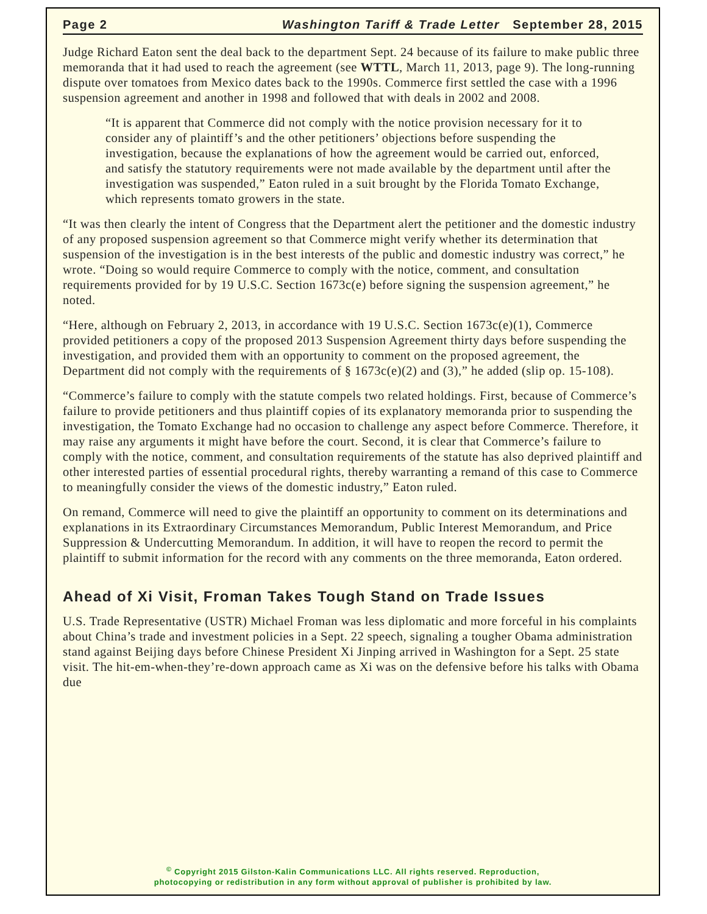Page 2 Washington Tariff & Trade Letter September 28, 2015
Judge Richard Eaton sent the deal back to the department Sept. 24 because of its failure to make public three memoranda that it had used to reach the agreement (see WTTL, March 11, 2013, page 9). The long-running dispute over tomatoes from Mexico dates back to the 1990s. Commerce first settled the case with a 1996 suspension agreement and another in 1998 and followed that with deals in 2002 and 2008.
“It is apparent that Commerce did not comply with the notice provision necessary for it to consider any of plaintiff’s and the other petitioners’ objections before suspending the investigation, because the explanations of how the agreement would be carried out, enforced, and satisfy the statutory requirements were not made available by the department until after the investigation was suspended,” Eaton ruled in a suit brought by the Florida Tomato Exchange, which represents tomato growers in the state.
“It was then clearly the intent of Congress that the Department alert the petitioner and the domestic industry of any proposed suspension agreement so that Commerce might verify whether its determination that suspension of the investigation is in the best interests of the public and domestic industry was correct,” he wrote. “Doing so would require Commerce to comply with the notice, comment, and consultation requirements provided for by 19 U.S.C. Section 1673c(e) before signing the suspension agreement,” he noted.
“Here, although on February 2, 2013, in accordance with 19 U.S.C. Section 1673c(e)(1), Commerce provided petitioners a copy of the proposed 2013 Suspension Agreement thirty days before suspending the investigation, and provided them with an opportunity to comment on the proposed agreement, the Department did not comply with the requirements of § 1673c(e)(2) and (3),” he added (slip op. 15-108).
“Commerce’s failure to comply with the statute compels two related holdings. First, because of Commerce’s failure to provide petitioners and thus plaintiff copies of its explanatory memoranda prior to suspending the investigation, the Tomato Exchange had no occasion to challenge any aspect before Commerce. Therefore, it may raise any arguments it might have before the court. Second, it is clear that Commerce’s failure to comply with the notice, comment, and consultation requirements of the statute has also deprived plaintiff and other interested parties of essential procedural rights, thereby warranting a remand of this case to Commerce to meaningfully consider the views of the domestic industry,” Eaton ruled.
On remand, Commerce will need to give the plaintiff an opportunity to comment on its determinations and explanations in its Extraordinary Circumstances Memorandum, Public Interest Memorandum, and Price Suppression & Undercutting Memorandum. In addition, it will have to reopen the record to permit the plaintiff to submit information for the record with any comments on the three memoranda, Eaton ordered.
Ahead of Xi Visit, Froman Takes Tough Stand on Trade Issues
U.S. Trade Representative (USTR) Michael Froman was less diplomatic and more forceful in his complaints about China’s trade and investment policies in a Sept. 22 speech, signaling a tougher Obama administration stand against Beijing days before Chinese President Xi Jinping arrived in Washington for a Sept. 25 state visit. The hit-em-when-they’re-down approach came as Xi was on the defensive before his talks with Obama due
<sup>©</sup> Copyright 2015 Gilston-Kalin Communications LLC. All rights reserved. Reproduction,
photocopying or redistribution in any form without approval of publisher is prohibited by law.